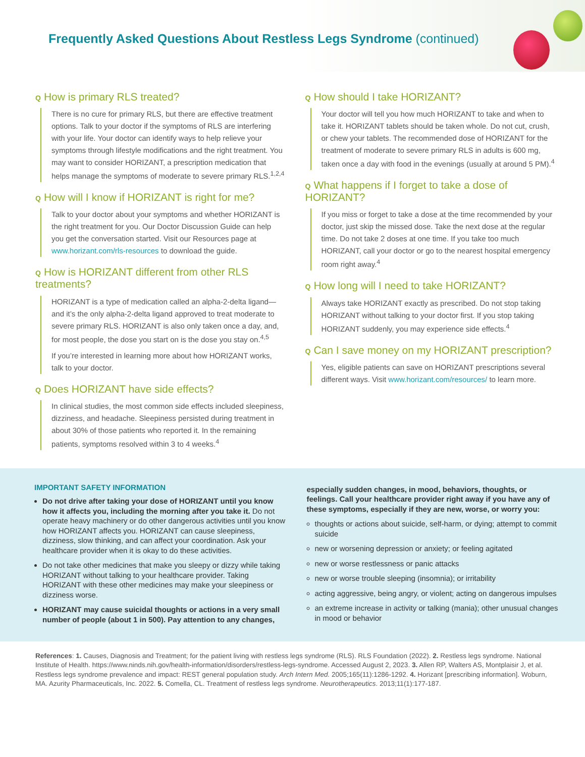Frequently Asked Questions About Restless Legs Syndrome (continued)
Q How is primary RLS treated?
There is no cure for primary RLS, but there are effective treatment options. Talk to your doctor if the symptoms of RLS are interfering with your life. Your doctor can identify ways to help relieve your symptoms through lifestyle modifications and the right treatment. You may want to consider HORIZANT, a prescription medication that helps manage the symptoms of moderate to severe primary RLS.<sup>1,2,4</sup>
Q How will I know if HORIZANT is right for me?
Talk to your doctor about your symptoms and whether HORIZANT is the right treatment for you. Our Doctor Discussion Guide can help you get the conversation started. Visit our Resources page at www.horizant.com/rls-resources to download the guide.
Q How is HORIZANT different from other RLS treatments?
HORIZANT is a type of medication called an alpha-2-delta ligand—and it’s the only alpha-2-delta ligand approved to treat moderate to severe primary RLS. HORIZANT is also only taken once a day, and, for most people, the dose you start on is the dose you stay on.<sup>4,5</sup>
If you’re interested in learning more about how HORIZANT works, talk to your doctor.
Q Does HORIZANT have side effects?
In clinical studies, the most common side effects included sleepiness, dizziness, and headache. Sleepiness persisted during treatment in about 30% of those patients who reported it. In the remaining patients, symptoms resolved within 3 to 4 weeks.<sup>4</sup>
Q How should I take HORIZANT?
Your doctor will tell you how much HORIZANT to take and when to take it. HORIZANT tablets should be taken whole. Do not cut, crush, or chew your tablets. The recommended dose of HORIZANT for the treatment of moderate to severe primary RLS in adults is 600 mg, taken once a day with food in the evenings (usually at around 5 PM).<sup>4</sup>
Q What happens if I forget to take a dose of HORIZANT?
If you miss or forget to take a dose at the time recommended by your doctor, just skip the missed dose. Take the next dose at the regular time. Do not take 2 doses at one time. If you take too much HORIZANT, call your doctor or go to the nearest hospital emergency room right away.<sup>4</sup>
Q How long will I need to take HORIZANT?
Always take HORIZANT exactly as prescribed. Do not stop taking HORIZANT without talking to your doctor first. If you stop taking HORIZANT suddenly, you may experience side effects.<sup>4</sup>
Q Can I save money on my HORIZANT prescription?
Yes, eligible patients can save on HORIZANT prescriptions several different ways. Visit www.horizant.com/resources/ to learn more.
IMPORTANT SAFETY INFORMATION
Do not drive after taking your dose of HORIZANT until you know how it affects you, including the morning after you take it. Do not operate heavy machinery or do other dangerous activities until you know how HORIZANT affects you. HORIZANT can cause sleepiness, dizziness, slow thinking, and can affect your coordination. Ask your healthcare provider when it is okay to do these activities.
Do not take other medicines that make you sleepy or dizzy while taking HORIZANT without talking to your healthcare provider. Taking HORIZANT with these other medicines may make your sleepiness or dizziness worse.
HORIZANT may cause suicidal thoughts or actions in a very small number of people (about 1 in 500). Pay attention to any changes,
especially sudden changes, in mood, behaviors, thoughts, or feelings. Call your healthcare provider right away if you have any of these symptoms, especially if they are new, worse, or worry you:
thoughts or actions about suicide, self-harm, or dying; attempt to commit suicide
new or worsening depression or anxiety; or feeling agitated
new or worse restlessness or panic attacks
new or worse trouble sleeping (insomnia); or irritability
acting aggressive, being angry, or violent; acting on dangerous impulses
an extreme increase in activity or talking (mania); other unusual changes in mood or behavior
References: 1. Causes, Diagnosis and Treatment; for the patient living with restless legs syndrome (RLS). RLS Foundation (2022). 2. Restless legs syndrome. National Institute of Health. https://www.ninds.nih.gov/health-information/disorders/restless-legs-syndrome. Accessed August 2, 2023. 3. Allen RP, Walters AS, Montplaisir J, et al. Restless legs syndrome prevalence and impact: REST general population study. Arch Intern Med. 2005;165(11):1286-1292. 4. Horizant [prescribing information]. Woburn, MA. Azurity Pharmaceuticals, Inc. 2022. 5. Comella, CL. Treatment of restless legs syndrome. Neurotherapeutics. 2013;11(1):177-187.